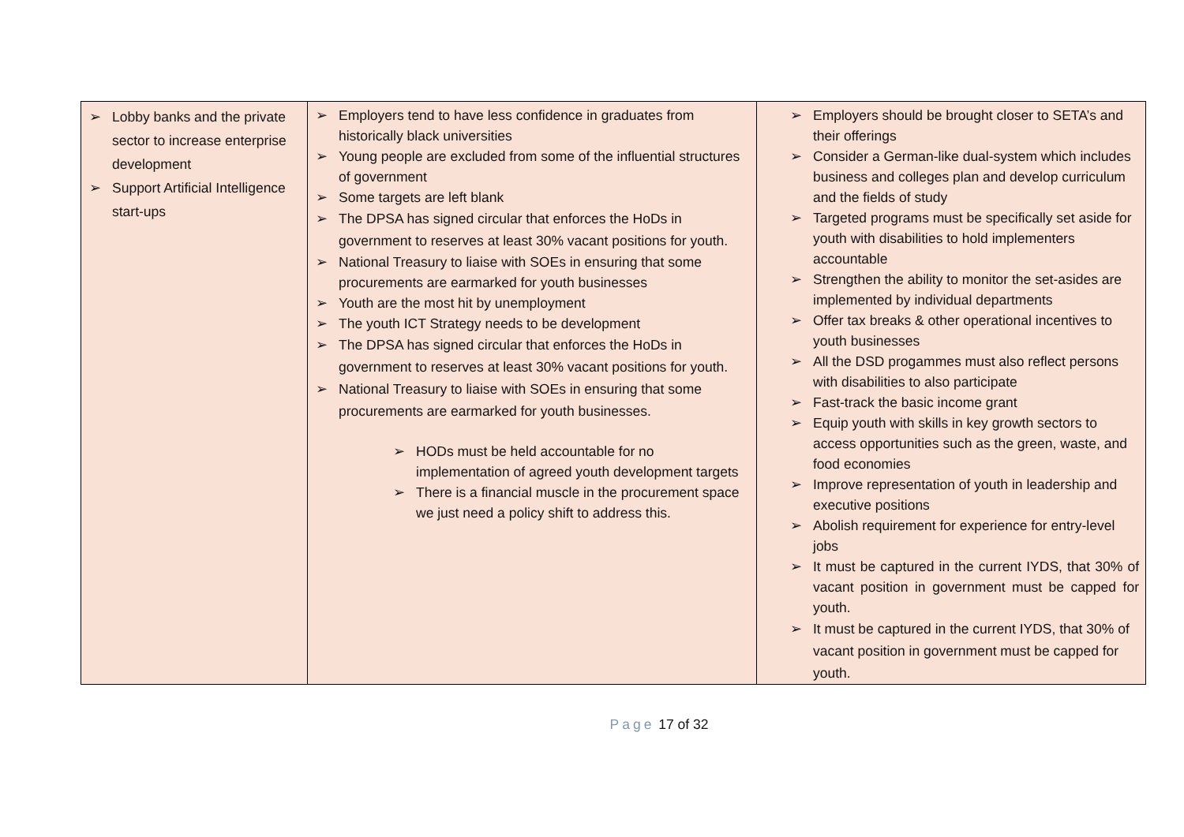| ➢ Lobby banks and the private sector to increase enterprise development ➢ Support Artificial Intelligence start-ups | ➢ Employers tend to have less confidence in graduates from historically black universities ➢ Young people are excluded from some of the influential structures of government ➢ Some targets are left blank ➢ The DPSA has signed circular that enforces the HoDs in government to reserves at least 30% vacant positions for youth. ➢ National Treasury to liaise with SOEs in ensuring that some procurements are earmarked for youth businesses ➢ Youth are the most hit by unemployment ➢ The youth ICT Strategy needs to be development ➢ The DPSA has signed circular that enforces the HoDs in government to reserves at least 30% vacant positions for youth. ➢ National Treasury to liaise with SOEs in ensuring that some procurements are earmarked for youth businesses. ➢ HODs must be held accountable for no implementation of agreed youth development targets ➢ There is a financial muscle in the procurement space we just need a policy shift to address this. | ➢ Employers should be brought closer to SETA’s and their offerings ➢ Consider a German-like dual-system which includes business and colleges plan and develop curriculum and the fields of study ➢ Targeted programs must be specifically set aside for youth with disabilities to hold implementers accountable ➢ Strengthen the ability to monitor the set-asides are implemented by individual departments ➢ Offer tax breaks & other operational incentives to youth businesses ➢ All the DSD progammes must also reflect persons with disabilities to also participate ➢ Fast-track the basic income grant ➢ Equip youth with skills in key growth sectors to access opportunities such as the green, waste, and food economies ➢ Improve representation of youth in leadership and executive positions ➢ Abolish requirement for experience for entry-level jobs ➢ It must be captured in the current IYDS, that 30% of vacant position in government must be capped for youth. ➢ It must be captured in the current IYDS, that 30% of vacant position in government must be capped for youth. |
Page 17 of 32